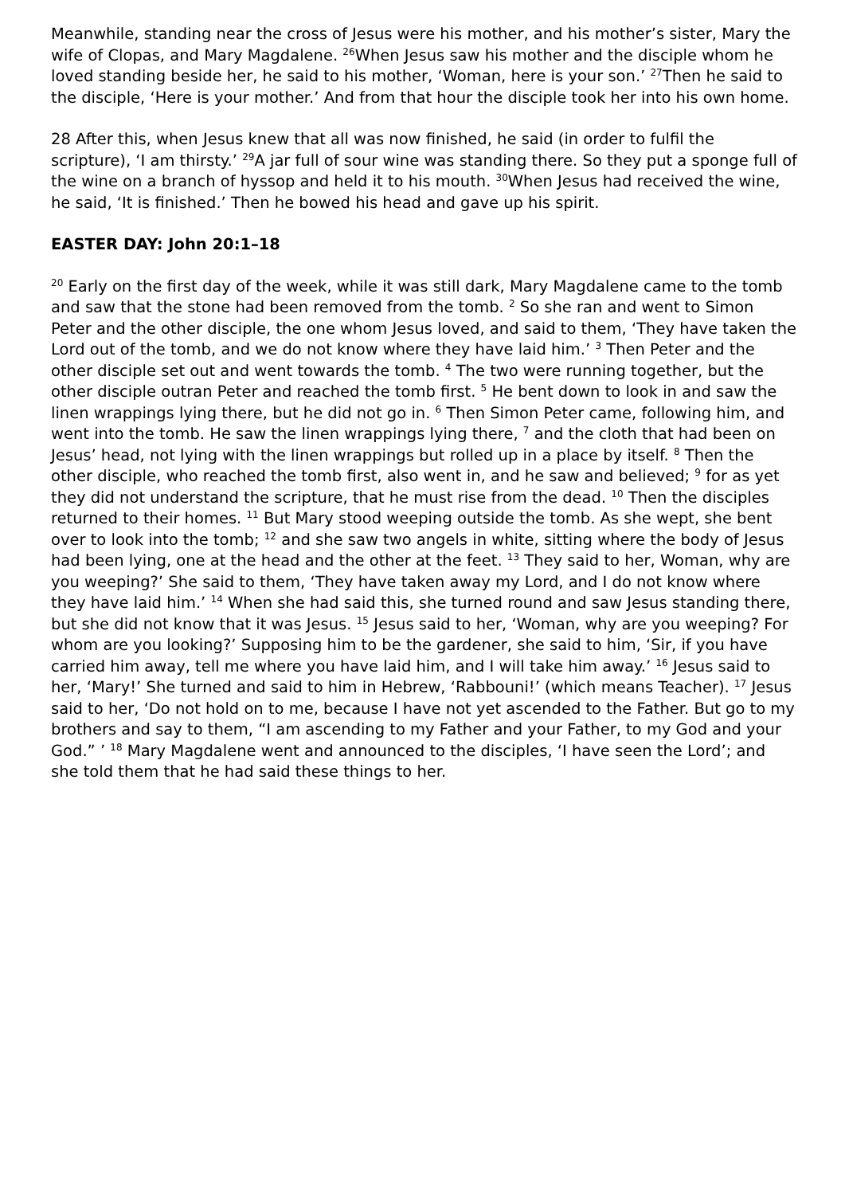Meanwhile, standing near the cross of Jesus were his mother, and his mother’s sister, Mary the wife of Clopas, and Mary Magdalene. <sup>26</sup>When Jesus saw his mother and the disciple whom he loved standing beside her, he said to his mother, ‘Woman, here is your son.’ <sup>27</sup>Then he said to the disciple, ‘Here is your mother.’ And from that hour the disciple took her into his own home.
28 After this, when Jesus knew that all was now finished, he said (in order to fulfil the scripture), ‘I am thirsty.’ <sup>29</sup>A jar full of sour wine was standing there. So they put a sponge full of the wine on a branch of hyssop and held it to his mouth. <sup>30</sup>When Jesus had received the wine, he said, ‘It is finished.’ Then he bowed his head and gave up his spirit.
EASTER DAY: John 20:1–18
<sup>20</sup> Early on the first day of the week, while it was still dark, Mary Magdalene came to the tomb and saw that the stone had been removed from the tomb. <sup>2</sup> So she ran and went to Simon Peter and the other disciple, the one whom Jesus loved, and said to them, ‘They have taken the Lord out of the tomb, and we do not know where they have laid him.’ <sup>3</sup> Then Peter and the other disciple set out and went towards the tomb. <sup>4</sup> The two were running together, but the other disciple outran Peter and reached the tomb first. <sup>5</sup> He bent down to look in and saw the linen wrappings lying there, but he did not go in. <sup>6</sup> Then Simon Peter came, following him, and went into the tomb. He saw the linen wrappings lying there, <sup>7</sup> and the cloth that had been on Jesus’ head, not lying with the linen wrappings but rolled up in a place by itself. <sup>8</sup> Then the other disciple, who reached the tomb first, also went in, and he saw and believed; <sup>9</sup> for as yet they did not understand the scripture, that he must rise from the dead. <sup>10</sup> Then the disciples returned to their homes. <sup>11</sup> But Mary stood weeping outside the tomb. As she wept, she bent over to look into the tomb; <sup>12</sup> and she saw two angels in white, sitting where the body of Jesus had been lying, one at the head and the other at the feet. <sup>13</sup> They said to her, Woman, why are you weeping?’ She said to them, ‘They have taken away my Lord, and I do not know where they have laid him.’ <sup>14</sup> When she had said this, she turned round and saw Jesus standing there, but she did not know that it was Jesus. <sup>15</sup> Jesus said to her, ‘Woman, why are you weeping? For whom are you looking?’ Supposing him to be the gardener, she said to him, ‘Sir, if you have carried him away, tell me where you have laid him, and I will take him away.’ <sup>16</sup> Jesus said to her, ‘Mary!’ She turned and said to him in Hebrew, ‘Rabbouni!’ (which means Teacher). <sup>17</sup> Jesus said to her, ‘Do not hold on to me, because I have not yet ascended to the Father. But go to my brothers and say to them, “I am ascending to my Father and your Father, to my God and your God.” ’ <sup>18</sup> Mary Magdalene went and announced to the disciples, ‘I have seen the Lord’; and she told them that he had said these things to her.